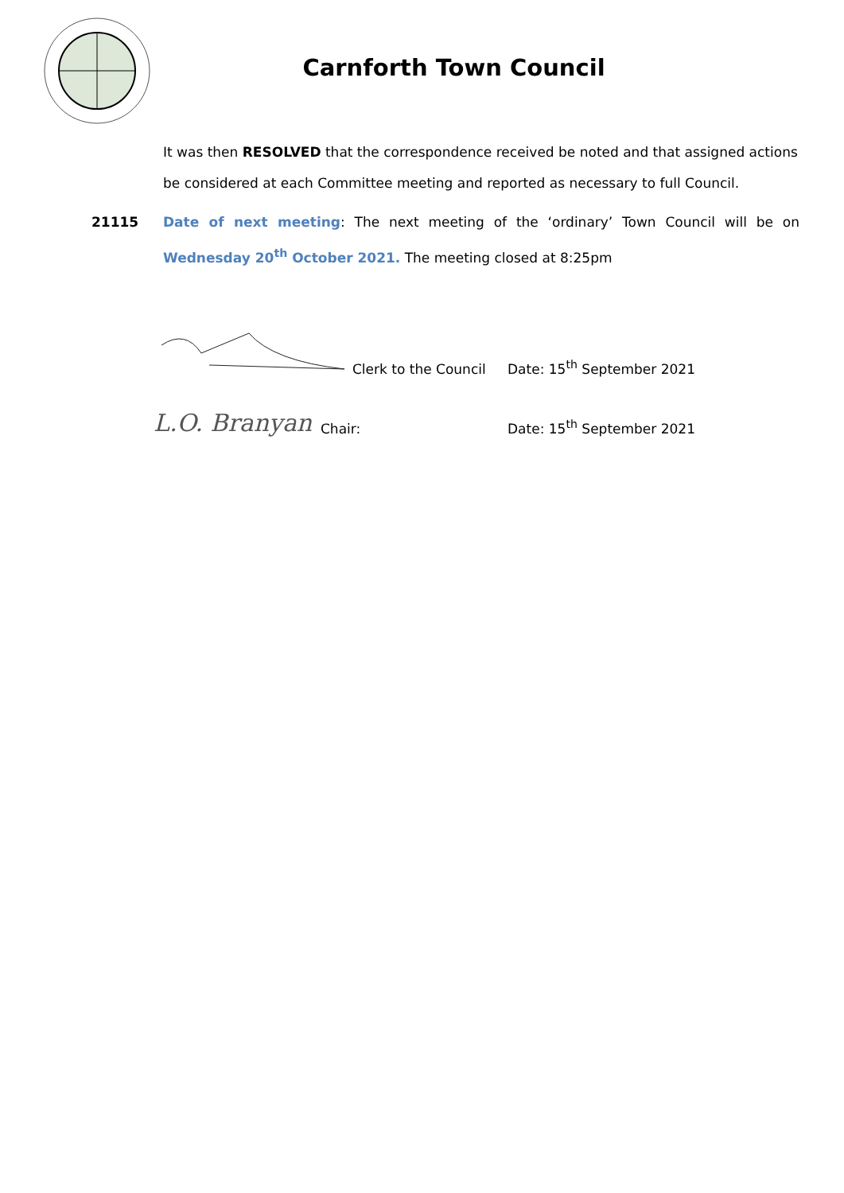Carnforth Town Council
It was then RESOLVED that the correspondence received be noted and that assigned actions be considered at each Committee meeting and reported as necessary to full Council.
21115 Date of next meeting: The next meeting of the ‘ordinary’ Town Council will be on Wednesday 20<sup>th</sup> October 2021. The meeting closed at 8:25pm
Clerk to the Council Date: 15<sup>th</sup> September 2021
L.O. Branyan Chair: Date: 15<sup>th</sup> September 2021